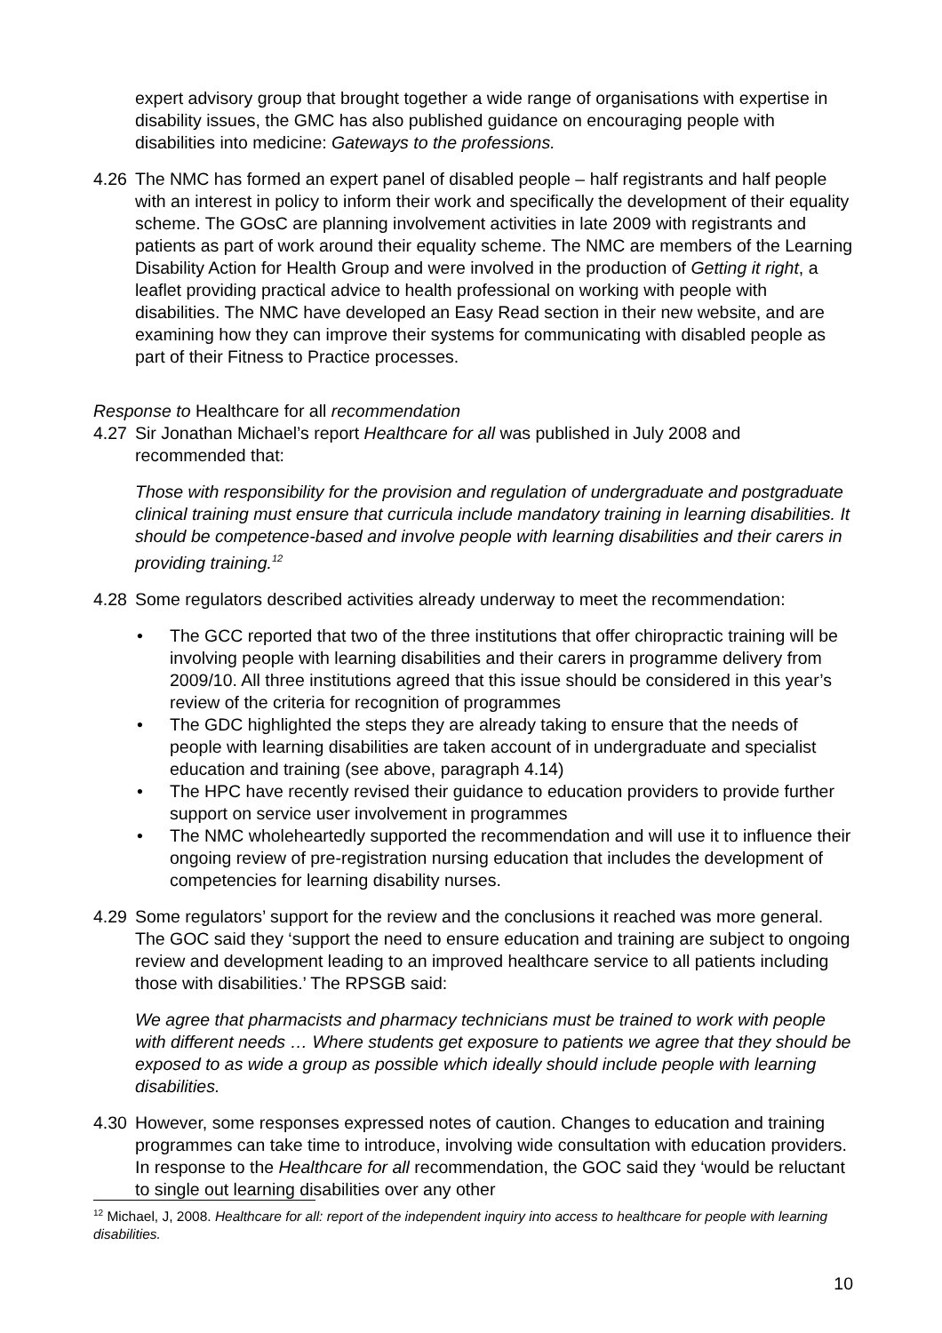expert advisory group that brought together a wide range of organisations with expertise in disability issues, the GMC has also published guidance on encouraging people with disabilities into medicine: Gateways to the professions.
4.26 The NMC has formed an expert panel of disabled people – half registrants and half people with an interest in policy to inform their work and specifically the development of their equality scheme. The GOsC are planning involvement activities in late 2009 with registrants and patients as part of work around their equality scheme. The NMC are members of the Learning Disability Action for Health Group and were involved in the production of Getting it right, a leaflet providing practical advice to health professional on working with people with disabilities. The NMC have developed an Easy Read section in their new website, and are examining how they can improve their systems for communicating with disabled people as part of their Fitness to Practice processes.
Response to Healthcare for all recommendation
4.27 Sir Jonathan Michael’s report Healthcare for all was published in July 2008 and recommended that:
Those with responsibility for the provision and regulation of undergraduate and postgraduate clinical training must ensure that curricula include mandatory training in learning disabilities. It should be competence-based and involve people with learning disabilities and their carers in providing training.<sup>12</sup>
4.28 Some regulators described activities already underway to meet the recommendation:
• The GCC reported that two of the three institutions that offer chiropractic training will be involving people with learning disabilities and their carers in programme delivery from 2009/10. All three institutions agreed that this issue should be considered in this year’s review of the criteria for recognition of programmes
• The GDC highlighted the steps they are already taking to ensure that the needs of people with learning disabilities are taken account of in undergraduate and specialist education and training (see above, paragraph 4.14)
• The HPC have recently revised their guidance to education providers to provide further support on service user involvement in programmes
• The NMC wholeheartedly supported the recommendation and will use it to influence their ongoing review of pre-registration nursing education that includes the development of competencies for learning disability nurses.
4.29 Some regulators’ support for the review and the conclusions it reached was more general. The GOC said they ‘support the need to ensure education and training are subject to ongoing review and development leading to an improved healthcare service to all patients including those with disabilities.’ The RPSGB said:
We agree that pharmacists and pharmacy technicians must be trained to work with people with different needs … Where students get exposure to patients we agree that they should be exposed to as wide a group as possible which ideally should include people with learning disabilities.
4.30 However, some responses expressed notes of caution. Changes to education and training programmes can take time to introduce, involving wide consultation with education providers. In response to the Healthcare for all recommendation, the GOC said they ‘would be reluctant to single out learning disabilities over any other
<sup>12</sup> Michael, J, 2008. Healthcare for all: report of the independent inquiry into access to healthcare for people with learning disabilities.
10